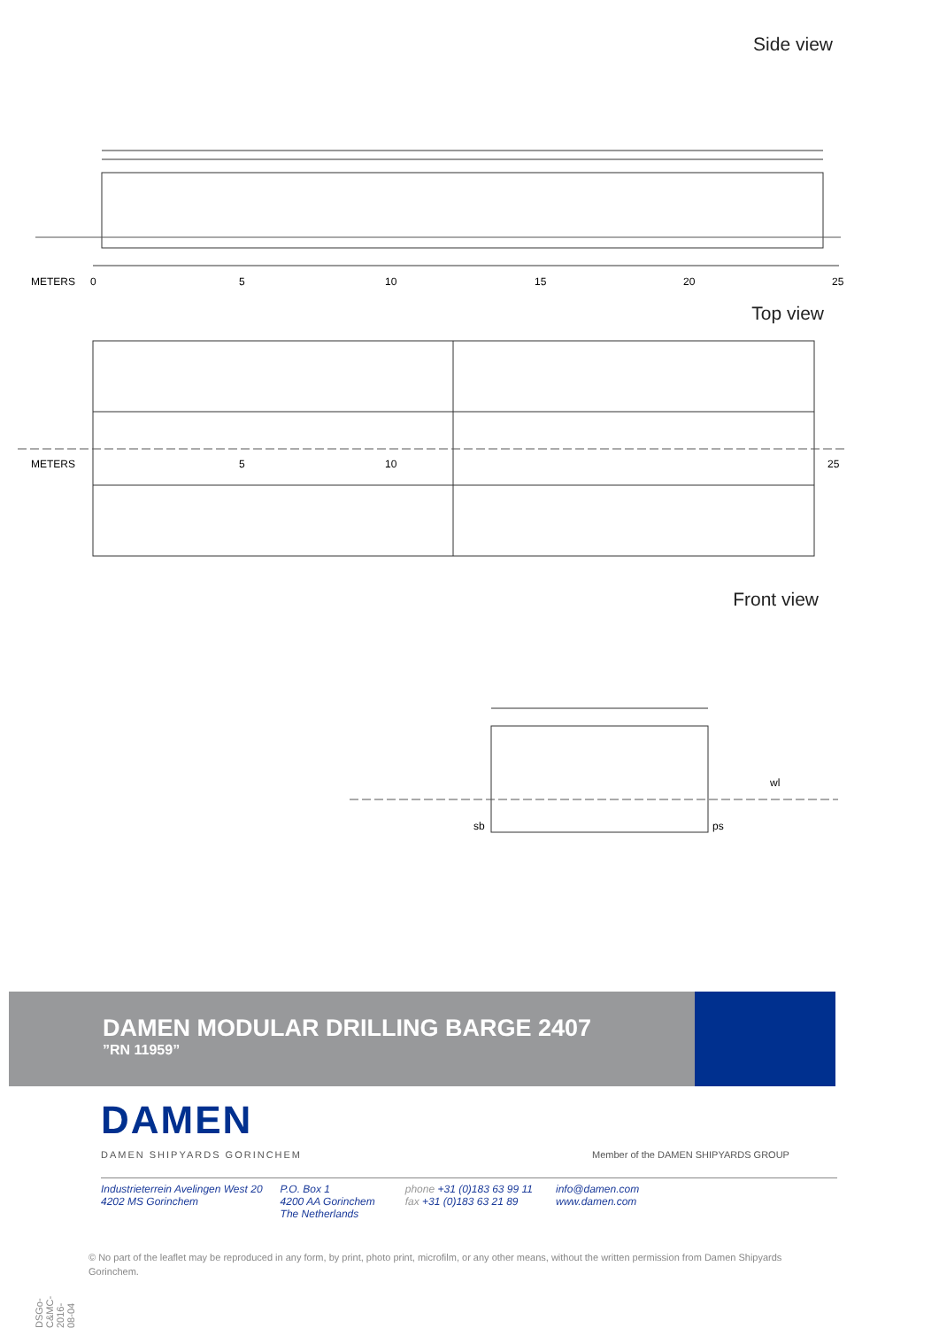Side view
METERS
0
5
10
15
20
25
Top view
METERS
5
10
25
Front view
wl
sb
ps
DAMEN MODULAR DRILLING BARGE 2407
”RN 11959”
DAMEN
DAMEN SHIPYARDS GORINCHEM
Member of the DAMEN SHIPYARDS GROUP
Industrieterrein Avelingen West 20
4202 MS Gorinchem
P.O. Box 1
4200 AA Gorinchem
The Netherlands
phone +31 (0)183 63 99 11
fax +31 (0)183 63 21 89
info@damen.com
www.damen.com
© No part of the leaflet may be reproduced in any form, by print, photo print, microfilm, or any other means, without the written permission from Damen Shipyards Gorinchem.
DSGo-C&MC-2016-08-04